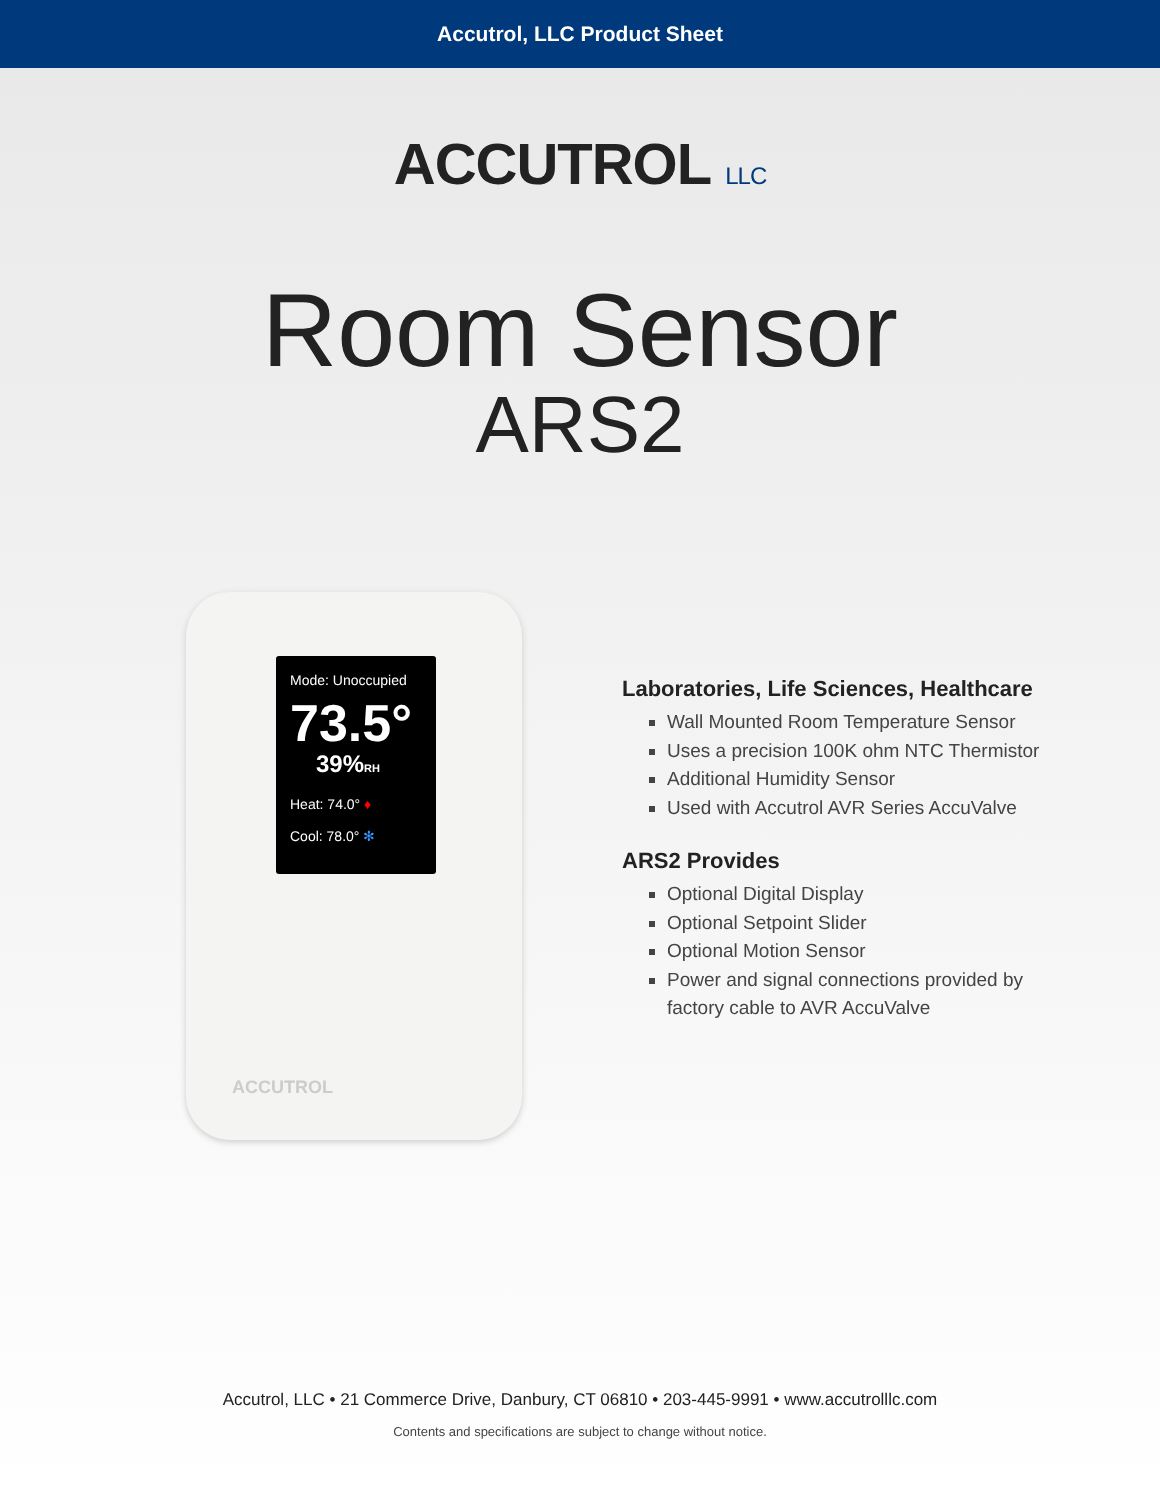Accutrol, LLC Product Sheet
ACCUTROL LLC
Room Sensor
ARS2
Mode: Unoccupied
73.5°
39%RH
Heat: 74.0° ♦
Cool: 78.0° ✻
ACCUTROL
Laboratories, Life Sciences, Healthcare
Wall Mounted Room Temperature Sensor
Uses a precision 100K ohm NTC Thermistor
Additional Humidity Sensor
Used with Accutrol AVR Series AccuValve
ARS2 Provides
Optional Digital Display
Optional Setpoint Slider
Optional Motion Sensor
Power and signal connections provided by factory cable to AVR AccuValve
Accutrol, LLC • 21 Commerce Drive, Danbury, CT 06810 • 203-445-9991 • www.accutrolllc.com
Contents and specifications are subject to change without notice.